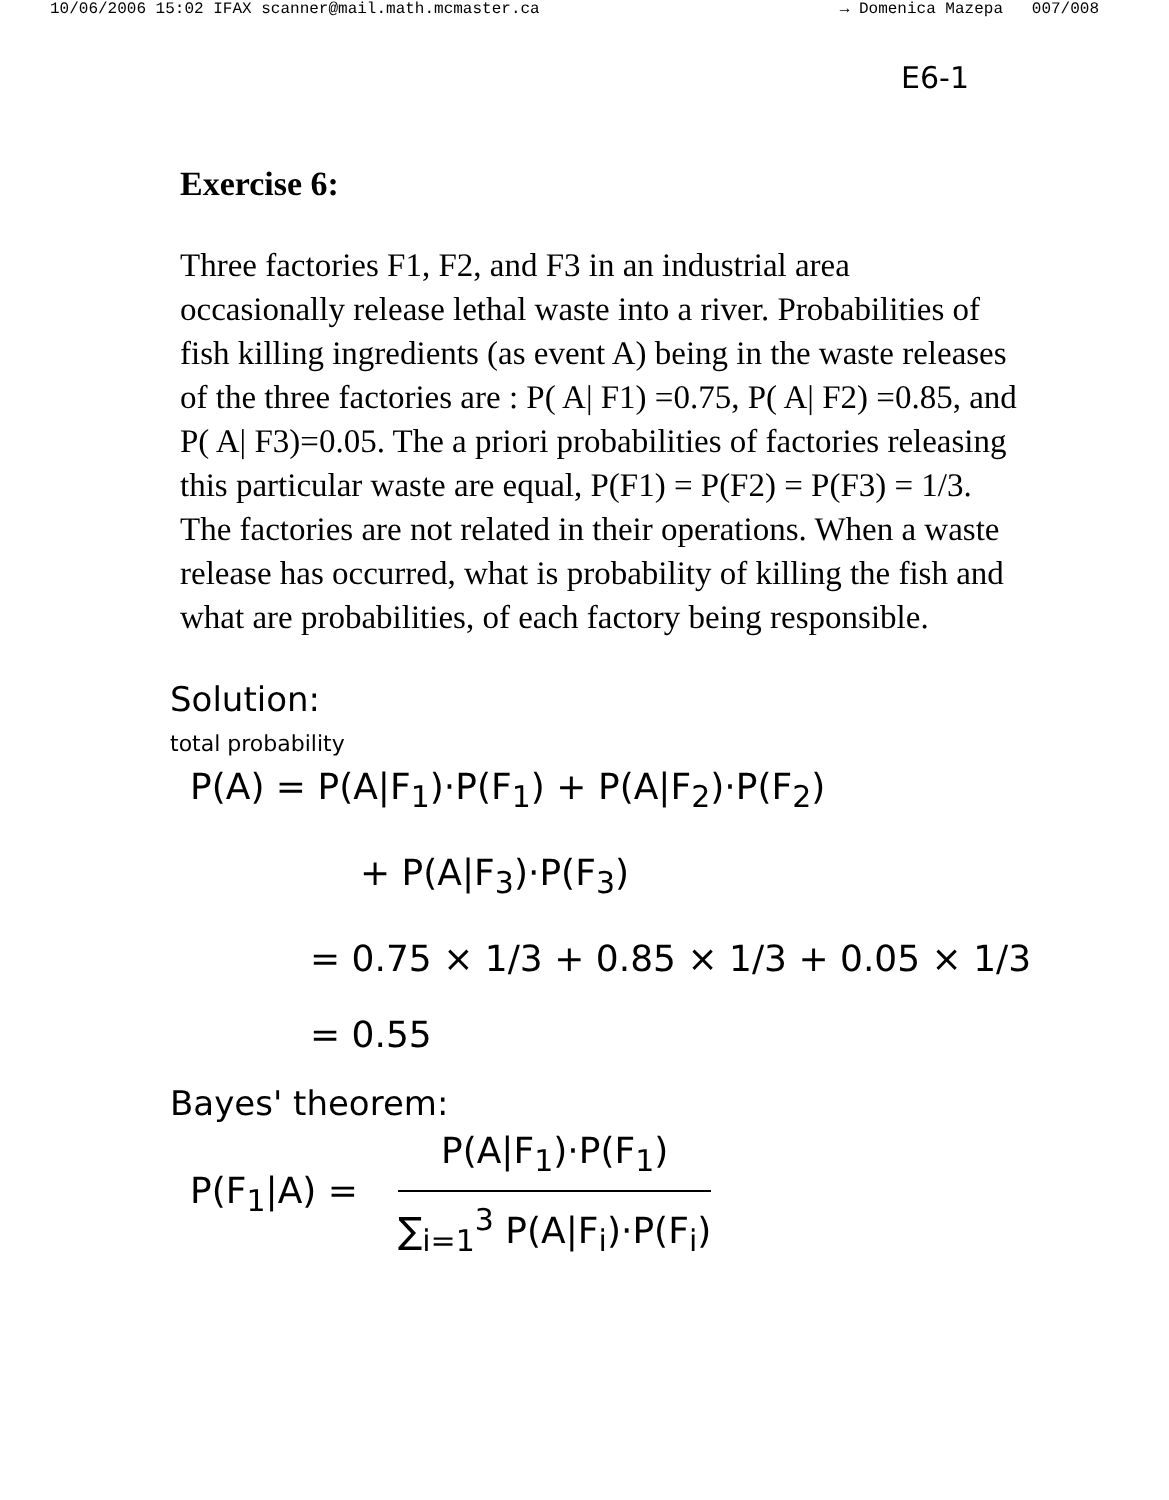10/06/2006 15:02 IFAX scanner@mail.math.mcmaster.ca → Domenica Mazepa 007/008
E6-1
Exercise 6:
Three factories F1, F2, and F3 in an industrial area occasionally release lethal waste into a river. Probabilities of fish killing ingredients (as event A) being in the waste releases of the three factories are : P( A| F1) =0.75, P( A| F2) =0.85, and P( A| F3)=0.05. The a priori probabilities of factories releasing this particular waste are equal, P(F1) = P(F2) = P(F3) = 1/3. The factories are not related in their operations. When a waste release has occurred, what is probability of killing the fish and what are probabilities, of each factory being responsible.
Solution:
total probability
P(A) = P(A|F<sub>1</sub>)·P(F<sub>1</sub>) + P(A|F<sub>2</sub>)·P(F<sub>2</sub>)
+ P(A|F<sub>3</sub>)·P(F<sub>3</sub>)
= 0.75 × 1/3 + 0.85 × 1/3 + 0.05 × 1/3
= 0.55
Bayes' theorem:
P(F<sub>1</sub>|A) = P(A|F<sub>1</sub>)·P(F<sub>1</sub>)
∑<sub>i=1</sub><sup>3</sup> P(A|F<sub>i</sub>)·P(F<sub>i</sub>)